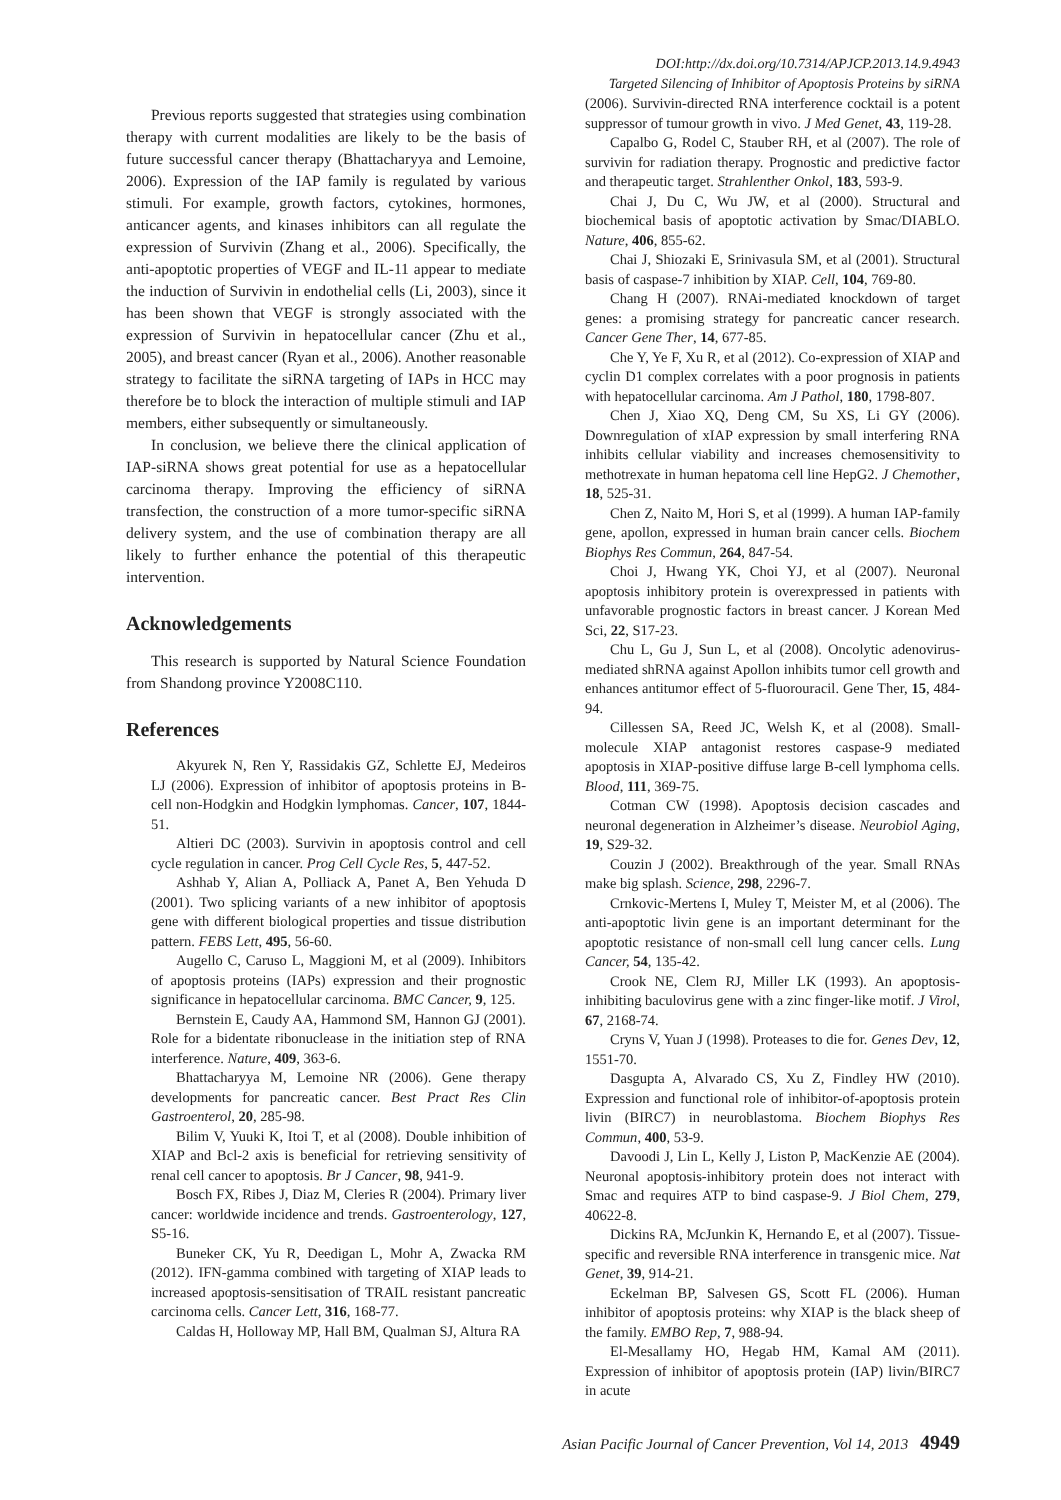DOI:http://dx.doi.org/10.7314/APJCP.2013.14.9.4943
Targeted Silencing of Inhibitor of Apoptosis Proteins by siRNA
Previous reports suggested that strategies using combination therapy with current modalities are likely to be the basis of future successful cancer therapy (Bhattacharyya and Lemoine, 2006). Expression of the IAP family is regulated by various stimuli. For example, growth factors, cytokines, hormones, anticancer agents, and kinases inhibitors can all regulate the expression of Survivin (Zhang et al., 2006). Specifically, the anti-apoptotic properties of VEGF and IL-11 appear to mediate the induction of Survivin in endothelial cells (Li, 2003), since it has been shown that VEGF is strongly associated with the expression of Survivin in hepatocellular cancer (Zhu et al., 2005), and breast cancer (Ryan et al., 2006). Another reasonable strategy to facilitate the siRNA targeting of IAPs in HCC may therefore be to block the interaction of multiple stimuli and IAP members, either subsequently or simultaneously.
In conclusion, we believe there the clinical application of IAP-siRNA shows great potential for use as a hepatocellular carcinoma therapy. Improving the efficiency of siRNA transfection, the construction of a more tumor-specific siRNA delivery system, and the use of combination therapy are all likely to further enhance the potential of this therapeutic intervention.
Acknowledgements
This research is supported by Natural Science Foundation from Shandong province Y2008C110.
References
Akyurek N, Ren Y, Rassidakis GZ, Schlette EJ, Medeiros LJ (2006). Expression of inhibitor of apoptosis proteins in B-cell non-Hodgkin and Hodgkin lymphomas. Cancer, 107, 1844-51.
Altieri DC (2003). Survivin in apoptosis control and cell cycle regulation in cancer. Prog Cell Cycle Res, 5, 447-52.
Ashhab Y, Alian A, Polliack A, Panet A, Ben Yehuda D (2001). Two splicing variants of a new inhibitor of apoptosis gene with different biological properties and tissue distribution pattern. FEBS Lett, 495, 56-60.
Augello C, Caruso L, Maggioni M, et al (2009). Inhibitors of apoptosis proteins (IAPs) expression and their prognostic significance in hepatocellular carcinoma. BMC Cancer, 9, 125.
Bernstein E, Caudy AA, Hammond SM, Hannon GJ (2001). Role for a bidentate ribonuclease in the initiation step of RNA interference. Nature, 409, 363-6.
Bhattacharyya M, Lemoine NR (2006). Gene therapy developments for pancreatic cancer. Best Pract Res Clin Gastroenterol, 20, 285-98.
Bilim V, Yuuki K, Itoi T, et al (2008). Double inhibition of XIAP and Bcl-2 axis is beneficial for retrieving sensitivity of renal cell cancer to apoptosis. Br J Cancer, 98, 941-9.
Bosch FX, Ribes J, Diaz M, Cleries R (2004). Primary liver cancer: worldwide incidence and trends. Gastroenterology, 127, S5-16.
Buneker CK, Yu R, Deedigan L, Mohr A, Zwacka RM (2012). IFN-gamma combined with targeting of XIAP leads to increased apoptosis-sensitisation of TRAIL resistant pancreatic carcinoma cells. Cancer Lett, 316, 168-77.
Caldas H, Holloway MP, Hall BM, Qualman SJ, Altura RA
(2006). Survivin-directed RNA interference cocktail is a potent suppressor of tumour growth in vivo. J Med Genet, 43, 119-28.
Capalbo G, Rodel C, Stauber RH, et al (2007). The role of survivin for radiation therapy. Prognostic and predictive factor and therapeutic target. Strahlenther Onkol, 183, 593-9.
Chai J, Du C, Wu JW, et al (2000). Structural and biochemical basis of apoptotic activation by Smac/DIABLO. Nature, 406, 855-62.
Chai J, Shiozaki E, Srinivasula SM, et al (2001). Structural basis of caspase-7 inhibition by XIAP. Cell, 104, 769-80.
Chang H (2007). RNAi-mediated knockdown of target genes: a promising strategy for pancreatic cancer research. Cancer Gene Ther, 14, 677-85.
Che Y, Ye F, Xu R, et al (2012). Co-expression of XIAP and cyclin D1 complex correlates with a poor prognosis in patients with hepatocellular carcinoma. Am J Pathol, 180, 1798-807.
Chen J, Xiao XQ, Deng CM, Su XS, Li GY (2006). Downregulation of xIAP expression by small interfering RNA inhibits cellular viability and increases chemosensitivity to methotrexate in human hepatoma cell line HepG2. J Chemother, 18, 525-31.
Chen Z, Naito M, Hori S, et al (1999). A human IAP-family gene, apollon, expressed in human brain cancer cells. Biochem Biophys Res Commun, 264, 847-54.
Choi J, Hwang YK, Choi YJ, et al (2007). Neuronal apoptosis inhibitory protein is overexpressed in patients with unfavorable prognostic factors in breast cancer. J Korean Med Sci, 22, S17-23.
Chu L, Gu J, Sun L, et al (2008). Oncolytic adenovirus-mediated shRNA against Apollon inhibits tumor cell growth and enhances antitumor effect of 5-fluorouracil. Gene Ther, 15, 484-94.
Cillessen SA, Reed JC, Welsh K, et al (2008). Small-molecule XIAP antagonist restores caspase-9 mediated apoptosis in XIAP-positive diffuse large B-cell lymphoma cells. Blood, 111, 369-75.
Cotman CW (1998). Apoptosis decision cascades and neuronal degeneration in Alzheimer’s disease. Neurobiol Aging, 19, S29-32.
Couzin J (2002). Breakthrough of the year. Small RNAs make big splash. Science, 298, 2296-7.
Crnkovic-Mertens I, Muley T, Meister M, et al (2006). The anti-apoptotic livin gene is an important determinant for the apoptotic resistance of non-small cell lung cancer cells. Lung Cancer, 54, 135-42.
Crook NE, Clem RJ, Miller LK (1993). An apoptosis-inhibiting baculovirus gene with a zinc finger-like motif. J Virol, 67, 2168-74.
Cryns V, Yuan J (1998). Proteases to die for. Genes Dev, 12, 1551-70.
Dasgupta A, Alvarado CS, Xu Z, Findley HW (2010). Expression and functional role of inhibitor-of-apoptosis protein livin (BIRC7) in neuroblastoma. Biochem Biophys Res Commun, 400, 53-9.
Davoodi J, Lin L, Kelly J, Liston P, MacKenzie AE (2004). Neuronal apoptosis-inhibitory protein does not interact with Smac and requires ATP to bind caspase-9. J Biol Chem, 279, 40622-8.
Dickins RA, McJunkin K, Hernando E, et al (2007). Tissue-specific and reversible RNA interference in transgenic mice. Nat Genet, 39, 914-21.
Eckelman BP, Salvesen GS, Scott FL (2006). Human inhibitor of apoptosis proteins: why XIAP is the black sheep of the family. EMBO Rep, 7, 988-94.
El-Mesallamy HO, Hegab HM, Kamal AM (2011). Expression of inhibitor of apoptosis protein (IAP) livin/BIRC7 in acute
Asian Pacific Journal of Cancer Prevention, Vol 14, 2013 4949